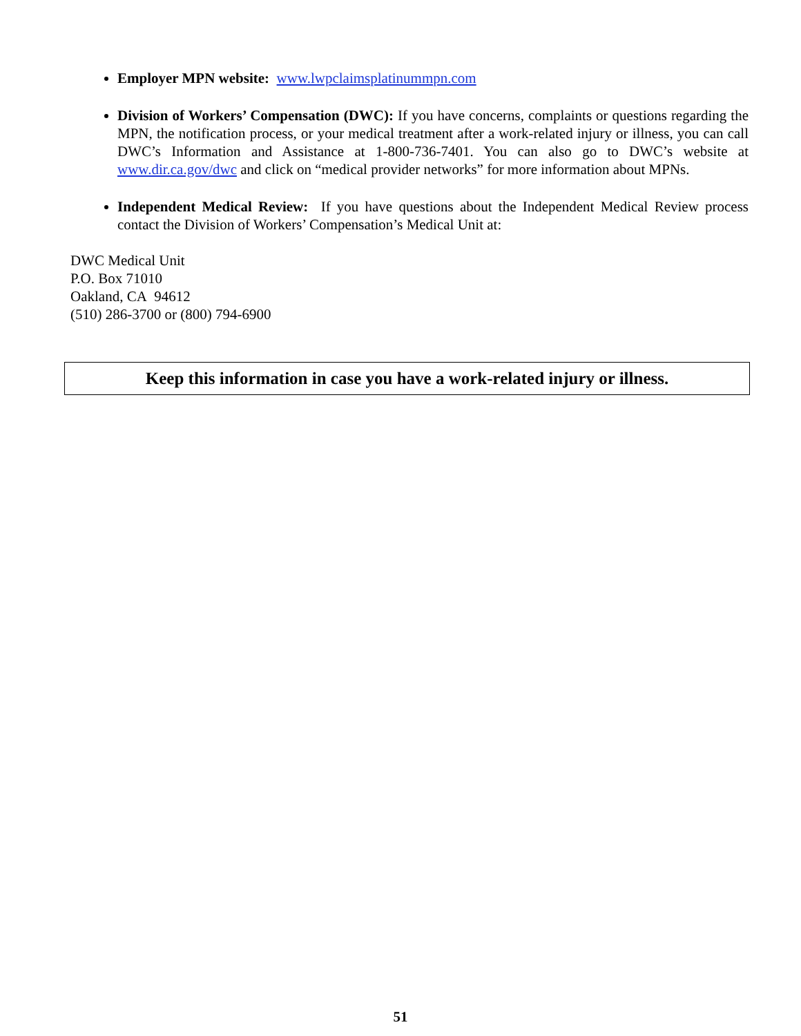Employer MPN website: www.lwpclaimsplatinummpn.com
Division of Workers’ Compensation (DWC): If you have concerns, complaints or questions regarding the MPN, the notification process, or your medical treatment after a work-related injury or illness, you can call DWC’s Information and Assistance at 1-800-736-7401. You can also go to DWC’s website at www.dir.ca.gov/dwc and click on “medical provider networks” for more information about MPNs.
Independent Medical Review: If you have questions about the Independent Medical Review process contact the Division of Workers’ Compensation’s Medical Unit at:
DWC Medical Unit
P.O. Box 71010
Oakland, CA 94612
(510) 286-3700 or (800) 794-6900
Keep this information in case you have a work-related injury or illness.
51